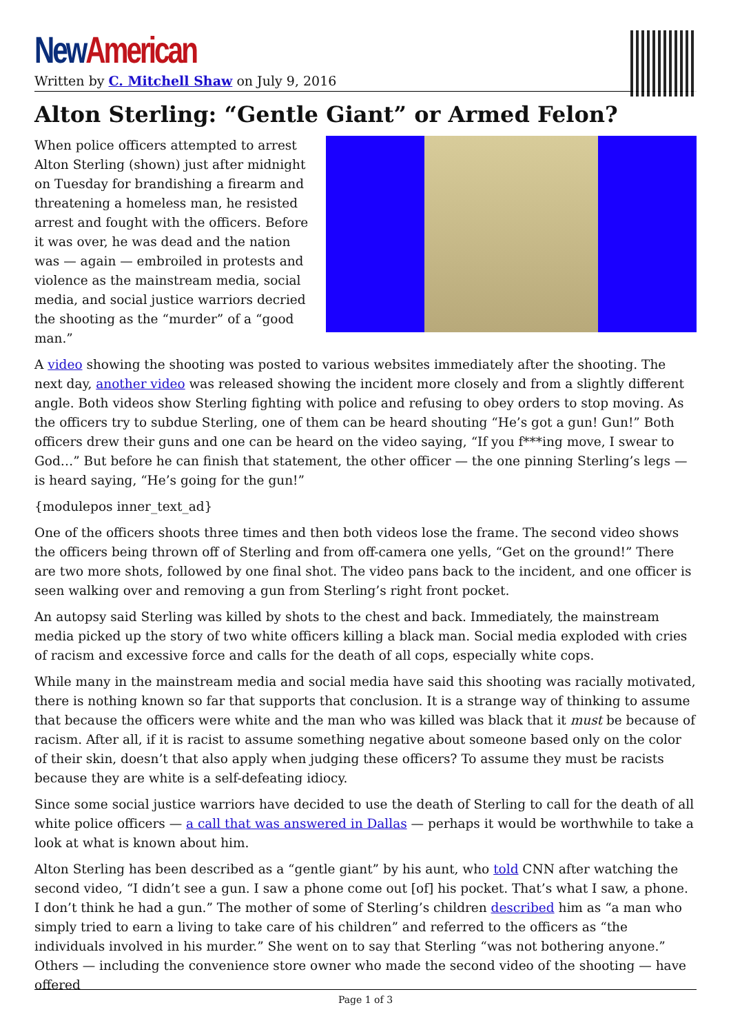New American
Written by C. Mitchell Shaw on July 9, 2016
Alton Sterling: “Gentle Giant” or Armed Felon?
When police officers attempted to arrest Alton Sterling (shown) just after midnight on Tuesday for brandishing a firearm and threatening a homeless man, he resisted arrest and fought with the officers. Before it was over, he was dead and the nation was — again — embroiled in protests and violence as the mainstream media, social media, and social justice warriors decried the shooting as the “murder” of a “good man.”
A video showing the shooting was posted to various websites immediately after the shooting. The next day, another video was released showing the incident more closely and from a slightly different angle. Both videos show Sterling fighting with police and refusing to obey orders to stop moving. As the officers try to subdue Sterling, one of them can be heard shouting “He’s got a gun! Gun!” Both officers drew their guns and one can be heard on the video saying, “If you f***ing move, I swear to God…” But before he can finish that statement, the other officer — the one pinning Sterling’s legs — is heard saying, “He’s going for the gun!”
{modulepos inner_text_ad}
One of the officers shoots three times and then both videos lose the frame. The second video shows the officers being thrown off of Sterling and from off-camera one yells, “Get on the ground!” There are two more shots, followed by one final shot. The video pans back to the incident, and one officer is seen walking over and removing a gun from Sterling’s right front pocket.
An autopsy said Sterling was killed by shots to the chest and back. Immediately, the mainstream media picked up the story of two white officers killing a black man. Social media exploded with cries of racism and excessive force and calls for the death of all cops, especially white cops.
While many in the mainstream media and social media have said this shooting was racially motivated, there is nothing known so far that supports that conclusion. It is a strange way of thinking to assume that because the officers were white and the man who was killed was black that it must be because of racism. After all, if it is racist to assume something negative about someone based only on the color of their skin, doesn’t that also apply when judging these officers? To assume they must be racists because they are white is a self-defeating idiocy.
Since some social justice warriors have decided to use the death of Sterling to call for the death of all white police officers — a call that was answered in Dallas — perhaps it would be worthwhile to take a look at what is known about him.
Alton Sterling has been described as a “gentle giant” by his aunt, who told CNN after watching the second video, “I didn’t see a gun. I saw a phone come out [of] his pocket. That’s what I saw, a phone. I don’t think he had a gun.” The mother of some of Sterling’s children described him as “a man who simply tried to earn a living to take care of his children” and referred to the officers as “the individuals involved in his murder.” She went on to say that Sterling “was not bothering anyone.” Others — including the convenience store owner who made the second video of the shooting — have offered
Page 1 of 3